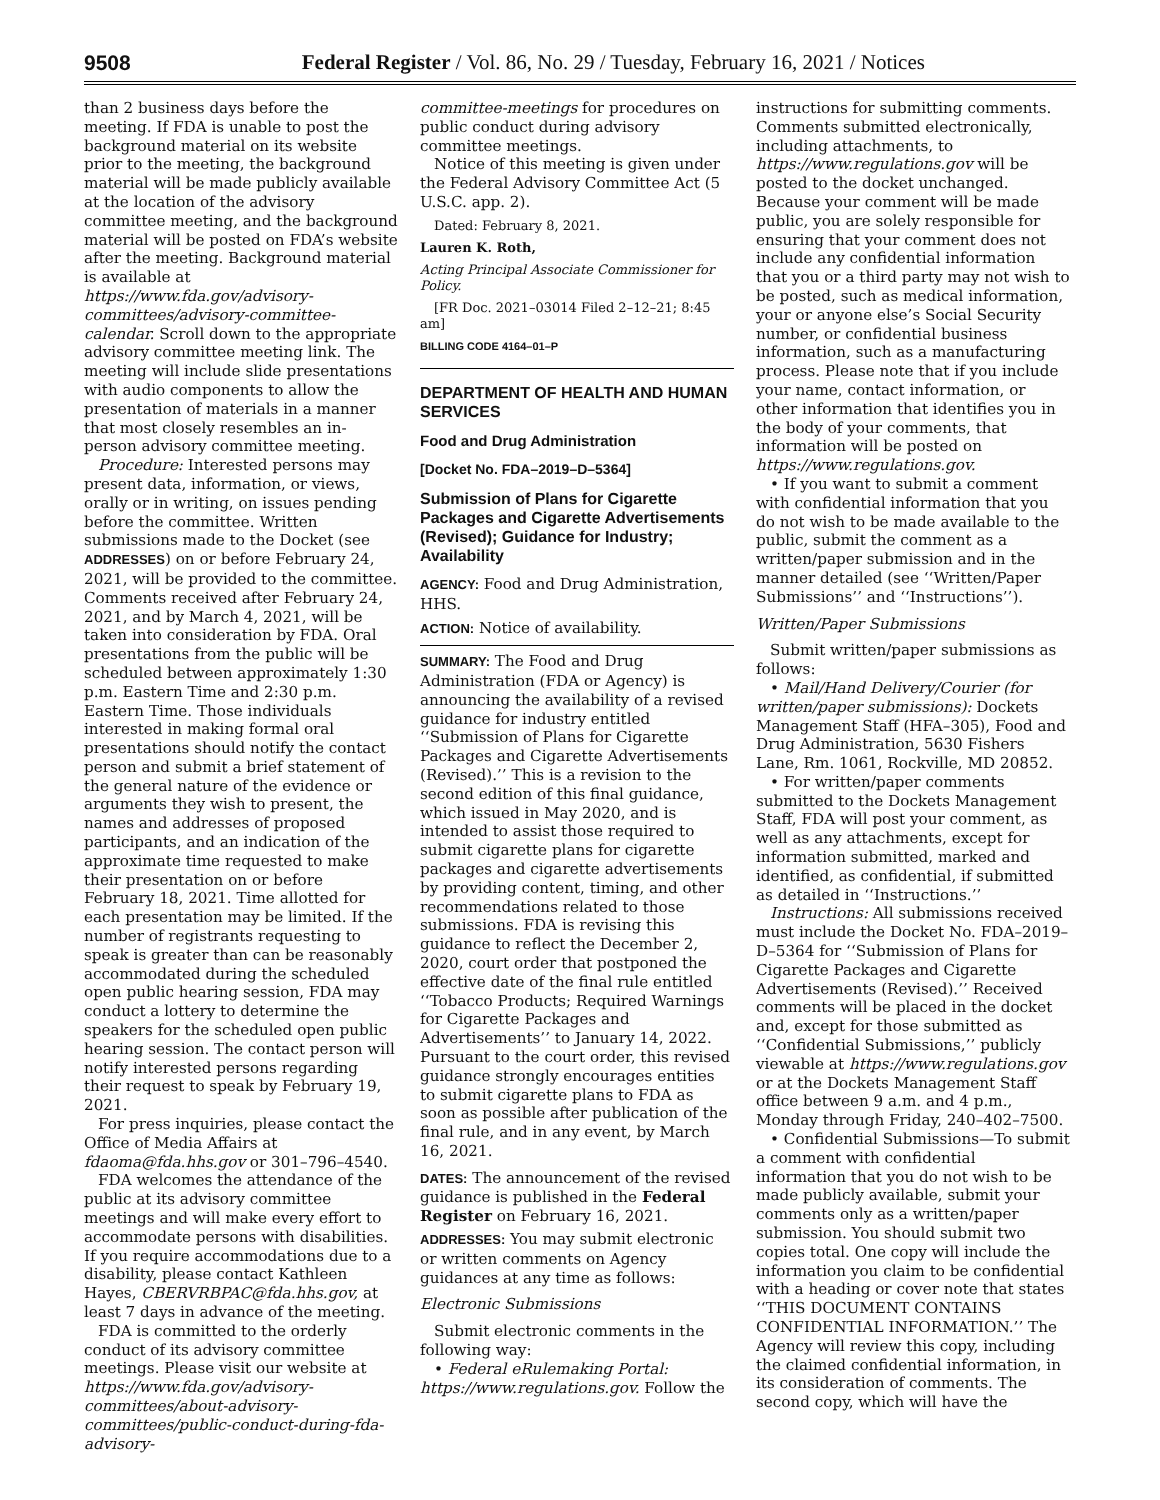9508 Federal Register / Vol. 86, No. 29 / Tuesday, February 16, 2021 / Notices
than 2 business days before the meeting. If FDA is unable to post the background material on its website prior to the meeting, the background material will be made publicly available at the location of the advisory committee meeting, and the background material will be posted on FDA’s website after the meeting. Background material is available at https://www.fda.gov/advisory-committees/advisory-committee-calendar. Scroll down to the appropriate advisory committee meeting link. The meeting will include slide presentations with audio components to allow the presentation of materials in a manner that most closely resembles an in-person advisory committee meeting.
Procedure: Interested persons may present data, information, or views, orally or in writing, on issues pending before the committee. Written submissions made to the Docket (see ADDRESSES) on or before February 24, 2021, will be provided to the committee. Comments received after February 24, 2021, and by March 4, 2021, will be taken into consideration by FDA. Oral presentations from the public will be scheduled between approximately 1:30 p.m. Eastern Time and 2:30 p.m. Eastern Time. Those individuals interested in making formal oral presentations should notify the contact person and submit a brief statement of the general nature of the evidence or arguments they wish to present, the names and addresses of proposed participants, and an indication of the approximate time requested to make their presentation on or before February 18, 2021. Time allotted for each presentation may be limited. If the number of registrants requesting to speak is greater than can be reasonably accommodated during the scheduled open public hearing session, FDA may conduct a lottery to determine the speakers for the scheduled open public hearing session. The contact person will notify interested persons regarding their request to speak by February 19, 2021.
For press inquiries, please contact the Office of Media Affairs at fdaoma@fda.hhs.gov or 301–796–4540.
FDA welcomes the attendance of the public at its advisory committee meetings and will make every effort to accommodate persons with disabilities. If you require accommodations due to a disability, please contact Kathleen Hayes, CBERVRBPAC@fda.hhs.gov, at least 7 days in advance of the meeting.
FDA is committed to the orderly conduct of its advisory committee meetings. Please visit our website at https://www.fda.gov/advisory-committees/about-advisory-committees/public-conduct-during-fda-advisory-
committee-meetings for procedures on public conduct during advisory committee meetings.
Notice of this meeting is given under the Federal Advisory Committee Act (5 U.S.C. app. 2).
Dated: February 8, 2021.
Lauren K. Roth,
Acting Principal Associate Commissioner for Policy.
[FR Doc. 2021–03014 Filed 2–12–21; 8:45 am]
BILLING CODE 4164–01–P
DEPARTMENT OF HEALTH AND HUMAN SERVICES
Food and Drug Administration
[Docket No. FDA–2019–D–5364]
Submission of Plans for Cigarette Packages and Cigarette Advertisements (Revised); Guidance for Industry; Availability
AGENCY: Food and Drug Administration, HHS.
ACTION: Notice of availability.
SUMMARY: The Food and Drug Administration (FDA or Agency) is announcing the availability of a revised guidance for industry entitled ‘‘Submission of Plans for Cigarette Packages and Cigarette Advertisements (Revised).’’ This is a revision to the second edition of this final guidance, which issued in May 2020, and is intended to assist those required to submit cigarette plans for cigarette packages and cigarette advertisements by providing content, timing, and other recommendations related to those submissions. FDA is revising this guidance to reflect the December 2, 2020, court order that postponed the effective date of the final rule entitled ‘‘Tobacco Products; Required Warnings for Cigarette Packages and Advertisements’’ to January 14, 2022. Pursuant to the court order, this revised guidance strongly encourages entities to submit cigarette plans to FDA as soon as possible after publication of the final rule, and in any event, by March 16, 2021.
DATES: The announcement of the revised guidance is published in the Federal Register on February 16, 2021.
ADDRESSES: You may submit electronic or written comments on Agency guidances at any time as follows:
Electronic Submissions
Submit electronic comments in the following way:
• Federal eRulemaking Portal: https://www.regulations.gov. Follow the
instructions for submitting comments. Comments submitted electronically, including attachments, to https://www.regulations.gov will be posted to the docket unchanged. Because your comment will be made public, you are solely responsible for ensuring that your comment does not include any confidential information that you or a third party may not wish to be posted, such as medical information, your or anyone else’s Social Security number, or confidential business information, such as a manufacturing process. Please note that if you include your name, contact information, or other information that identifies you in the body of your comments, that information will be posted on https://www.regulations.gov.
• If you want to submit a comment with confidential information that you do not wish to be made available to the public, submit the comment as a written/paper submission and in the manner detailed (see ‘‘Written/Paper Submissions’’ and ‘‘Instructions’’).
Written/Paper Submissions
Submit written/paper submissions as follows:
• Mail/Hand Delivery/Courier (for written/paper submissions): Dockets Management Staff (HFA–305), Food and Drug Administration, 5630 Fishers Lane, Rm. 1061, Rockville, MD 20852.
• For written/paper comments submitted to the Dockets Management Staff, FDA will post your comment, as well as any attachments, except for information submitted, marked and identified, as confidential, if submitted as detailed in ‘‘Instructions.’’
Instructions: All submissions received must include the Docket No. FDA–2019–D–5364 for ‘‘Submission of Plans for Cigarette Packages and Cigarette Advertisements (Revised).’’ Received comments will be placed in the docket and, except for those submitted as ‘‘Confidential Submissions,’’ publicly viewable at https://www.regulations.gov or at the Dockets Management Staff office between 9 a.m. and 4 p.m., Monday through Friday, 240–402–7500.
• Confidential Submissions—To submit a comment with confidential information that you do not wish to be made publicly available, submit your comments only as a written/paper submission. You should submit two copies total. One copy will include the information you claim to be confidential with a heading or cover note that states ‘‘THIS DOCUMENT CONTAINS CONFIDENTIAL INFORMATION.’’ The Agency will review this copy, including the claimed confidential information, in its consideration of comments. The second copy, which will have the